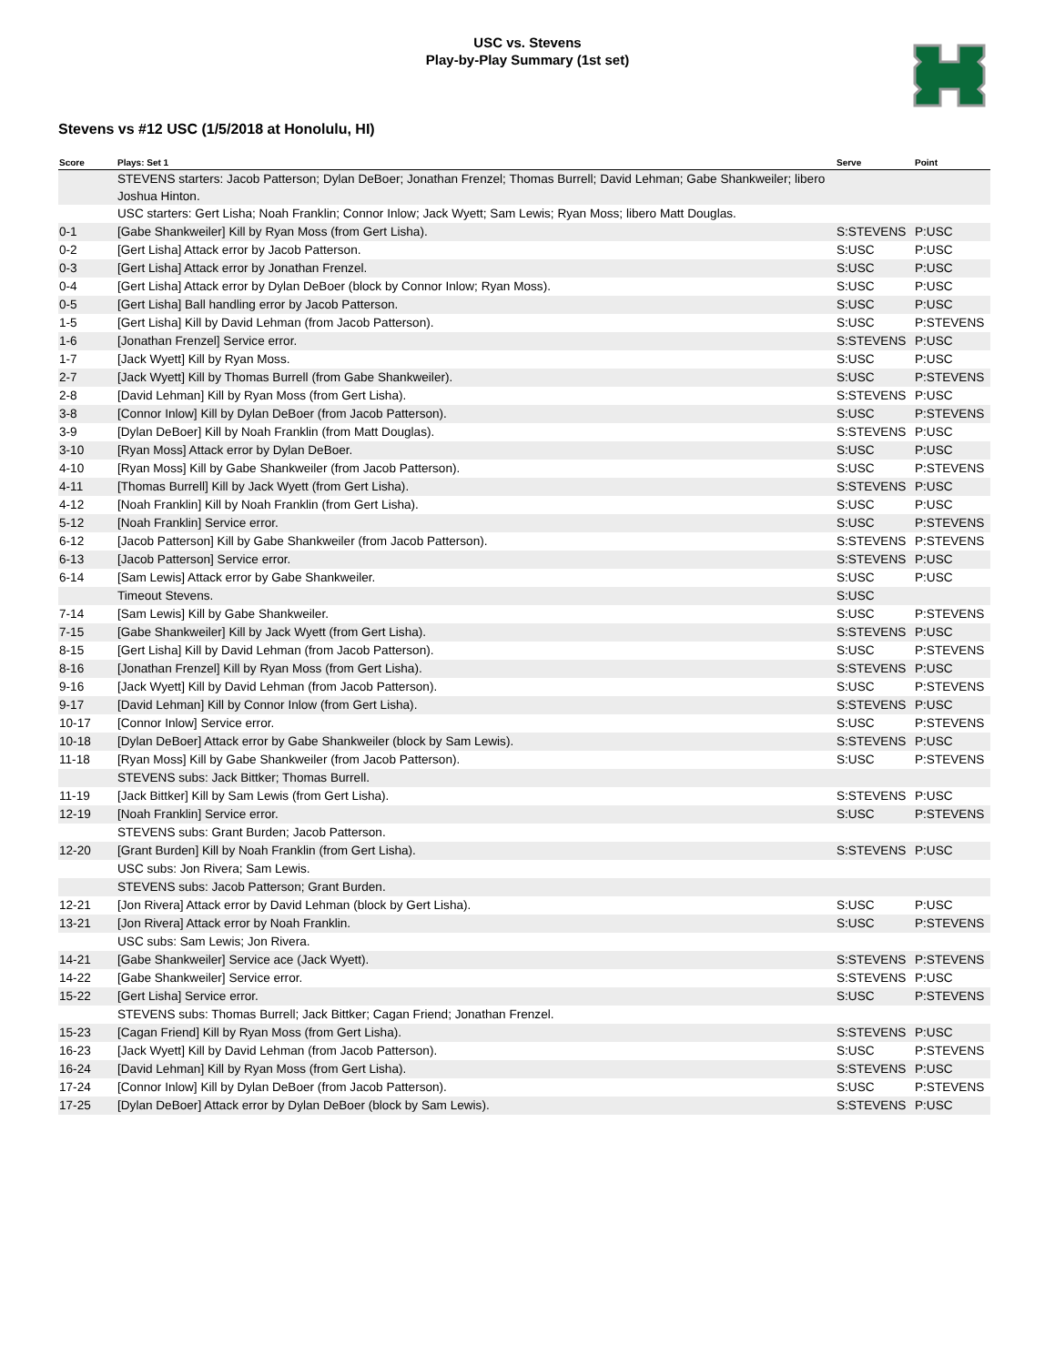USC vs. Stevens
Play-by-Play Summary (1st set)
Stevens vs #12 USC (1/5/2018 at Honolulu, HI)
| Score | Plays: Set 1 | Serve | Point |
| --- | --- | --- | --- |
| | STEVENS starters: Jacob Patterson; Dylan DeBoer; Jonathan Frenzel; Thomas Burrell; David Lehman; Gabe Shankweiler; libero Joshua Hinton. | | |
| | USC starters: Gert Lisha; Noah Franklin; Connor Inlow; Jack Wyett; Sam Lewis; Ryan Moss; libero Matt Douglas. | | |
| 0-1 | [Gabe Shankweiler] Kill by Ryan Moss (from Gert Lisha). | S:STEVENS | P:USC |
| 0-2 | [Gert Lisha] Attack error by Jacob Patterson. | S:USC | P:USC |
| 0-3 | [Gert Lisha] Attack error by Jonathan Frenzel. | S:USC | P:USC |
| 0-4 | [Gert Lisha] Attack error by Dylan DeBoer (block by Connor Inlow; Ryan Moss). | S:USC | P:USC |
| 0-5 | [Gert Lisha] Ball handling error by Jacob Patterson. | S:USC | P:USC |
| 1-5 | [Gert Lisha] Kill by David Lehman (from Jacob Patterson). | S:USC | P:STEVENS |
| 1-6 | [Jonathan Frenzel] Service error. | S:STEVENS | P:USC |
| 1-7 | [Jack Wyett] Kill by Ryan Moss. | S:USC | P:USC |
| 2-7 | [Jack Wyett] Kill by Thomas Burrell (from Gabe Shankweiler). | S:USC | P:STEVENS |
| 2-8 | [David Lehman] Kill by Ryan Moss (from Gert Lisha). | S:STEVENS | P:USC |
| 3-8 | [Connor Inlow] Kill by Dylan DeBoer (from Jacob Patterson). | S:USC | P:STEVENS |
| 3-9 | [Dylan DeBoer] Kill by Noah Franklin (from Matt Douglas). | S:STEVENS | P:USC |
| 3-10 | [Ryan Moss] Attack error by Dylan DeBoer. | S:USC | P:USC |
| 4-10 | [Ryan Moss] Kill by Gabe Shankweiler (from Jacob Patterson). | S:USC | P:STEVENS |
| 4-11 | [Thomas Burrell] Kill by Jack Wyett (from Gert Lisha). | S:STEVENS | P:USC |
| 4-12 | [Noah Franklin] Kill by Noah Franklin (from Gert Lisha). | S:USC | P:USC |
| 5-12 | [Noah Franklin] Service error. | S:USC | P:STEVENS |
| 6-12 | [Jacob Patterson] Kill by Gabe Shankweiler (from Jacob Patterson). | S:STEVENS | P:STEVENS |
| 6-13 | [Jacob Patterson] Service error. | S:STEVENS | P:USC |
| 6-14 | [Sam Lewis] Attack error by Gabe Shankweiler. | S:USC | P:USC |
| | Timeout Stevens. | S:USC | |
| 7-14 | [Sam Lewis] Kill by Gabe Shankweiler. | S:USC | P:STEVENS |
| 7-15 | [Gabe Shankweiler] Kill by Jack Wyett (from Gert Lisha). | S:STEVENS | P:USC |
| 8-15 | [Gert Lisha] Kill by David Lehman (from Jacob Patterson). | S:USC | P:STEVENS |
| 8-16 | [Jonathan Frenzel] Kill by Ryan Moss (from Gert Lisha). | S:STEVENS | P:USC |
| 9-16 | [Jack Wyett] Kill by David Lehman (from Jacob Patterson). | S:USC | P:STEVENS |
| 9-17 | [David Lehman] Kill by Connor Inlow (from Gert Lisha). | S:STEVENS | P:USC |
| 10-17 | [Connor Inlow] Service error. | S:USC | P:STEVENS |
| 10-18 | [Dylan DeBoer] Attack error by Gabe Shankweiler (block by Sam Lewis). | S:STEVENS | P:USC |
| 11-18 | [Ryan Moss] Kill by Gabe Shankweiler (from Jacob Patterson). | S:USC | P:STEVENS |
| | STEVENS subs: Jack Bittker; Thomas Burrell. | | |
| 11-19 | [Jack Bittker] Kill by Sam Lewis (from Gert Lisha). | S:STEVENS | P:USC |
| 12-19 | [Noah Franklin] Service error. | S:USC | P:STEVENS |
| | STEVENS subs: Grant Burden; Jacob Patterson. | | |
| 12-20 | [Grant Burden] Kill by Noah Franklin (from Gert Lisha). | S:STEVENS | P:USC |
| | USC subs: Jon Rivera; Sam Lewis. | | |
| | STEVENS subs: Jacob Patterson; Grant Burden. | | |
| 12-21 | [Jon Rivera] Attack error by David Lehman (block by Gert Lisha). | S:USC | P:USC |
| 13-21 | [Jon Rivera] Attack error by Noah Franklin. | S:USC | P:STEVENS |
| | USC subs: Sam Lewis; Jon Rivera. | | |
| 14-21 | [Gabe Shankweiler] Service ace (Jack Wyett). | S:STEVENS | P:STEVENS |
| 14-22 | [Gabe Shankweiler] Service error. | S:STEVENS | P:USC |
| 15-22 | [Gert Lisha] Service error. | S:USC | P:STEVENS |
| | STEVENS subs: Thomas Burrell; Jack Bittker; Cagan Friend; Jonathan Frenzel. | | |
| 15-23 | [Cagan Friend] Kill by Ryan Moss (from Gert Lisha). | S:STEVENS | P:USC |
| 16-23 | [Jack Wyett] Kill by David Lehman (from Jacob Patterson). | S:USC | P:STEVENS |
| 16-24 | [David Lehman] Kill by Ryan Moss (from Gert Lisha). | S:STEVENS | P:USC |
| 17-24 | [Connor Inlow] Kill by Dylan DeBoer (from Jacob Patterson). | S:USC | P:STEVENS |
| 17-25 | [Dylan DeBoer] Attack error by Dylan DeBoer (block by Sam Lewis). | S:STEVENS | P:USC |